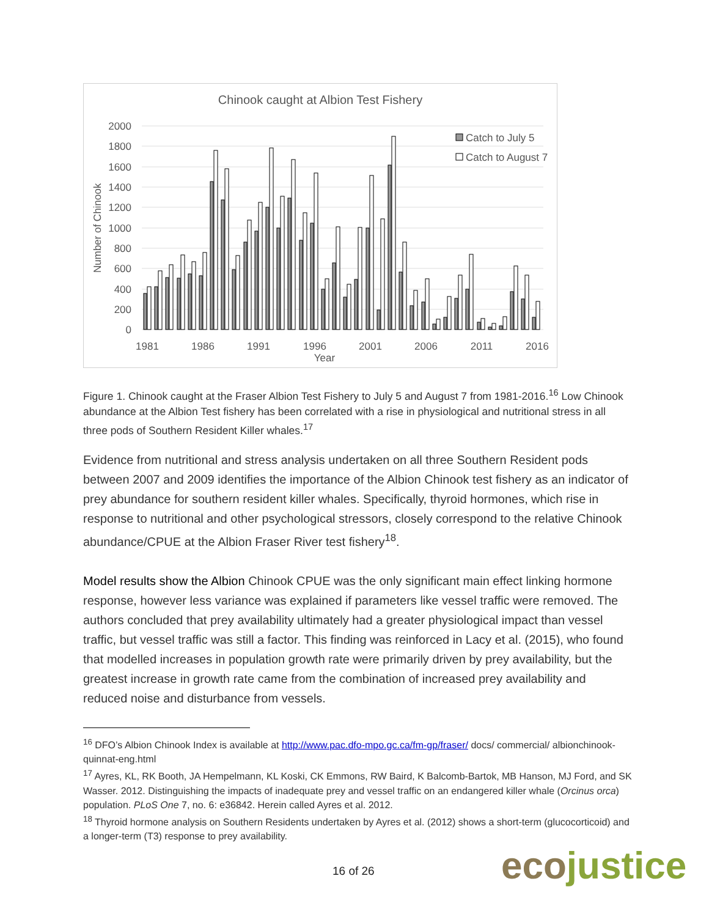Chinook caught at Albion Test Fishery
2000
1800
1600
1400
1200
1000
800
600
400
200
0
Number of Chinook
1981
1986
1991
1996
2001
2006
2011
2016
Year
Catch to July 5
Catch to August 7
Figure 1. Chinook caught at the Fraser Albion Test Fishery to July 5 and August 7 from 1981-2016.<sup>16</sup> Low Chinook abundance at the Albion Test fishery has been correlated with a rise in physiological and nutritional stress in all three pods of Southern Resident Killer whales.<sup>17</sup>
Evidence from nutritional and stress analysis undertaken on all three Southern Resident pods between 2007 and 2009 identifies the importance of the Albion Chinook test fishery as an indicator of prey abundance for southern resident killer whales. Specifically, thyroid hormones, which rise in response to nutritional and other psychological stressors, closely correspond to the relative Chinook abundance/CPUE at the Albion Fraser River test fishery<sup>18</sup>.
Model results show the Albion Chinook CPUE was the only significant main effect linking hormone response, however less variance was explained if parameters like vessel traffic were removed. The authors concluded that prey availability ultimately had a greater physiological impact than vessel traffic, but vessel traffic was still a factor. This finding was reinforced in Lacy et al. (2015), who found that modelled increases in population growth rate were primarily driven by prey availability, but the greatest increase in growth rate came from the combination of increased prey availability and reduced noise and disturbance from vessels.
<sup>16</sup> DFO’s Albion Chinook Index is available at http://www.pac.dfo-mpo.gc.ca/fm-gp/fraser/ docs/ commercial/ albionchinook-quinnat-eng.html
<sup>17</sup> Ayres, KL, RK Booth, JA Hempelmann, KL Koski, CK Emmons, RW Baird, K Balcomb-Bartok, MB Hanson, MJ Ford, and SK Wasser. 2012. Distinguishing the impacts of inadequate prey and vessel traffic on an endangered killer whale (Orcinus orca) population. PLoS One 7, no. 6: e36842. Herein called Ayres et al. 2012.
<sup>18</sup> Thyroid hormone analysis on Southern Residents undertaken by Ayres et al. (2012) shows a short-term (glucocorticoid) and a longer-term (T3) response to prey availability.
16 of 26 ecojustice